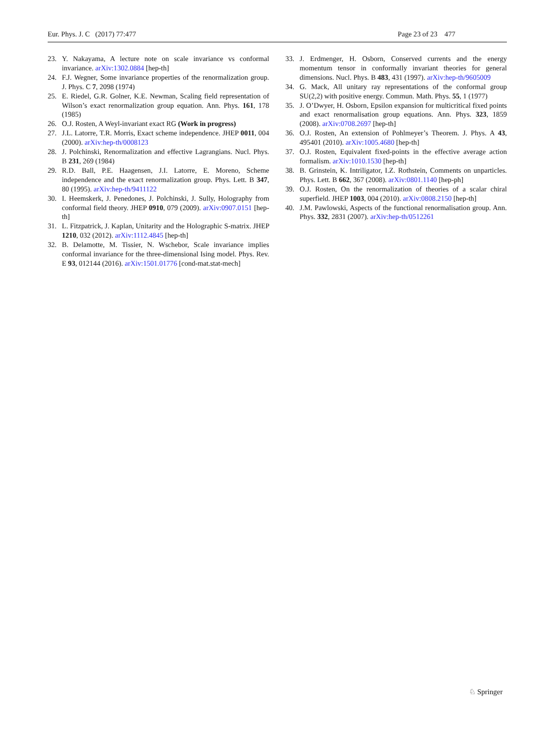Eur. Phys. J. C (2017) 77:477 Page 23 of 23 477
23. Y. Nakayama, A lecture note on scale invariance vs conformal invariance. arXiv:1302.0884 [hep-th]
24. F.J. Wegner, Some invariance properties of the renormalization group. J. Phys. C 7, 2098 (1974)
25. E. Riedel, G.R. Golner, K.E. Newman, Scaling field representation of Wilson’s exact renormalization group equation. Ann. Phys. 161, 178 (1985)
26. O.J. Rosten, A Weyl-invariant exact RG (Work in progress)
27. J.L. Latorre, T.R. Morris, Exact scheme independence. JHEP 0011, 004 (2000). arXiv:hep-th/0008123
28. J. Polchinski, Renormalization and effective Lagrangians. Nucl. Phys. B 231, 269 (1984)
29. R.D. Ball, P.E. Haagensen, J.I. Latorre, E. Moreno, Scheme independence and the exact renormalization group. Phys. Lett. B 347, 80 (1995). arXiv:hep-th/9411122
30. I. Heemskerk, J. Penedones, J. Polchinski, J. Sully, Holography from conformal field theory. JHEP 0910, 079 (2009). arXiv:0907.0151 [hep-th]
31. L. Fitzpatrick, J. Kaplan, Unitarity and the Holographic S-matrix. JHEP 1210, 032 (2012). arXiv:1112.4845 [hep-th]
32. B. Delamotte, M. Tissier, N. Wschebor, Scale invariance implies conformal invariance for the three-dimensional Ising model. Phys. Rev. E 93, 012144 (2016). arXiv:1501.01776 [cond-mat.stat-mech]
33. J. Erdmenger, H. Osborn, Conserved currents and the energy momentum tensor in conformally invariant theories for general dimensions. Nucl. Phys. B 483, 431 (1997). arXiv:hep-th/9605009
34. G. Mack, All unitary ray representations of the conformal group SU(2,2) with positive energy. Commun. Math. Phys. 55, 1 (1977)
35. J. O’Dwyer, H. Osborn, Epsilon expansion for multicritical fixed points and exact renormalisation group equations. Ann. Phys. 323, 1859 (2008). arXiv:0708.2697 [hep-th]
36. O.J. Rosten, An extension of Pohlmeyer’s Theorem. J. Phys. A 43, 495401 (2010). arXiv:1005.4680 [hep-th]
37. O.J. Rosten, Equivalent fixed-points in the effective average action formalism. arXiv:1010.1530 [hep-th]
38. B. Grinstein, K. Intriligator, I.Z. Rothstein, Comments on unparticles. Phys. Lett. B 662, 367 (2008). arXiv:0801.1140 [hep-ph]
39. O.J. Rosten, On the renormalization of theories of a scalar chiral superfield. JHEP 1003, 004 (2010). arXiv:0808.2150 [hep-th]
40. J.M. Pawlowski, Aspects of the functional renormalisation group. Ann. Phys. 332, 2831 (2007). arXiv:hep-th/0512261
♘ Springer